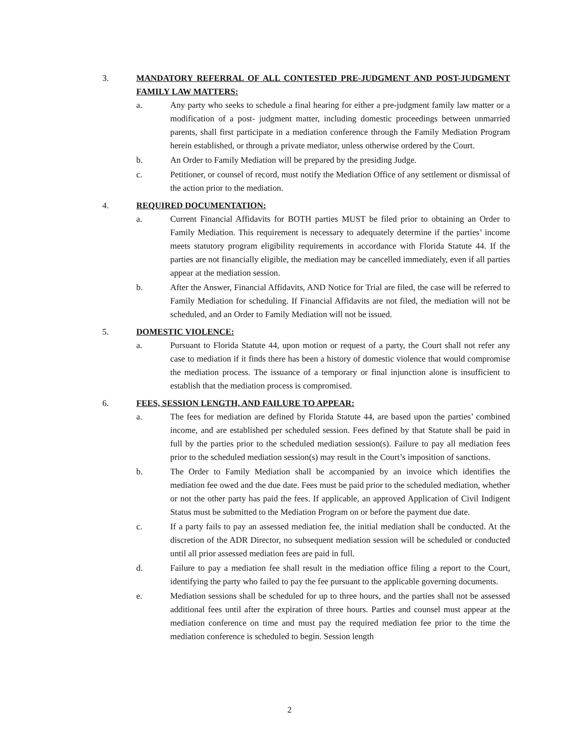3. MANDATORY REFERRAL OF ALL CONTESTED PRE-JUDGMENT AND POST-JUDGMENT FAMILY LAW MATTERS:
a. Any party who seeks to schedule a final hearing for either a pre-judgment family law matter or a modification of a post- judgment matter, including domestic proceedings between unmarried parents, shall first participate in a mediation conference through the Family Mediation Program herein established, or through a private mediator, unless otherwise ordered by the Court.
b. An Order to Family Mediation will be prepared by the presiding Judge.
c. Petitioner, or counsel of record, must notify the Mediation Office of any settlement or dismissal of the action prior to the mediation.
4. REQUIRED DOCUMENTATION:
a. Current Financial Affidavits for BOTH parties MUST be filed prior to obtaining an Order to Family Mediation. This requirement is necessary to adequately determine if the parties’ income meets statutory program eligibility requirements in accordance with Florida Statute 44. If the parties are not financially eligible, the mediation may be cancelled immediately, even if all parties appear at the mediation session.
b. After the Answer, Financial Affidavits, AND Notice for Trial are filed, the case will be referred to Family Mediation for scheduling. If Financial Affidavits are not filed, the mediation will not be scheduled, and an Order to Family Mediation will not be issued.
5. DOMESTIC VIOLENCE:
a. Pursuant to Florida Statute 44, upon motion or request of a party, the Court shall not refer any case to mediation if it finds there has been a history of domestic violence that would compromise the mediation process. The issuance of a temporary or final injunction alone is insufficient to establish that the mediation process is compromised.
6. FEES, SESSION LENGTH, AND FAILURE TO APPEAR:
a. The fees for mediation are defined by Florida Statute 44, are based upon the parties’ combined income, and are established per scheduled session. Fees defined by that Statute shall be paid in full by the parties prior to the scheduled mediation session(s). Failure to pay all mediation fees prior to the scheduled mediation session(s) may result in the Court’s imposition of sanctions.
b. The Order to Family Mediation shall be accompanied by an invoice which identifies the mediation fee owed and the due date. Fees must be paid prior to the scheduled mediation, whether or not the other party has paid the fees. If applicable, an approved Application of Civil Indigent Status must be submitted to the Mediation Program on or before the payment due date.
c. If a party fails to pay an assessed mediation fee, the initial mediation shall be conducted. At the discretion of the ADR Director, no subsequent mediation session will be scheduled or conducted until all prior assessed mediation fees are paid in full.
d. Failure to pay a mediation fee shall result in the mediation office filing a report to the Court, identifying the party who failed to pay the fee pursuant to the applicable governing documents.
e. Mediation sessions shall be scheduled for up to three hours, and the parties shall not be assessed additional fees until after the expiration of three hours. Parties and counsel must appear at the mediation conference on time and must pay the required mediation fee prior to the time the mediation conference is scheduled to begin. Session length
2